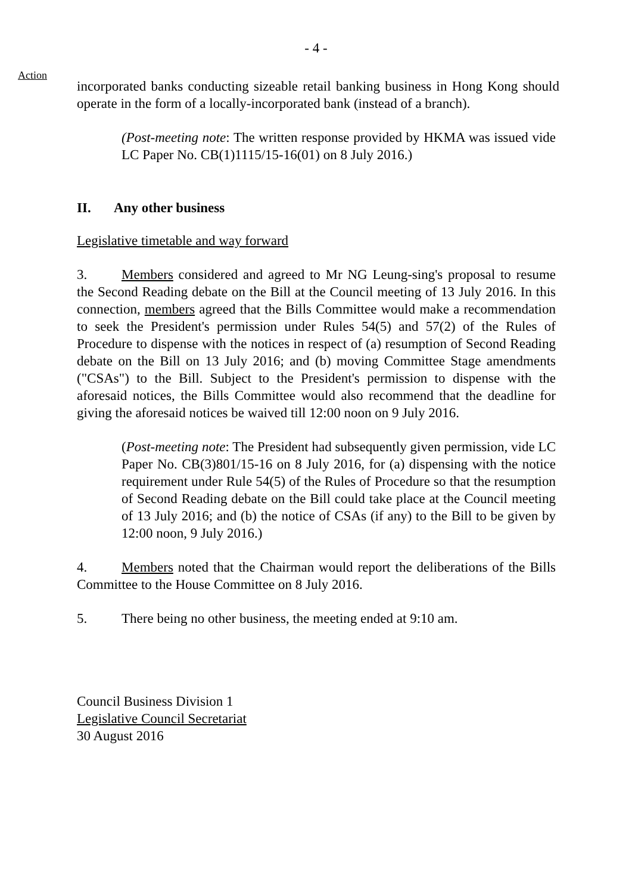- 4 -
Action
incorporated banks conducting sizeable retail banking business in Hong Kong should operate in the form of a locally-incorporated bank (instead of a branch).
(Post-meeting note: The written response provided by HKMA was issued vide LC Paper No. CB(1)1115/15-16(01) on 8 July 2016.)
II. Any other business
Legislative timetable and way forward
3. Members considered and agreed to Mr NG Leung-sing's proposal to resume the Second Reading debate on the Bill at the Council meeting of 13 July 2016. In this connection, members agreed that the Bills Committee would make a recommendation to seek the President's permission under Rules 54(5) and 57(2) of the Rules of Procedure to dispense with the notices in respect of (a) resumption of Second Reading debate on the Bill on 13 July 2016; and (b) moving Committee Stage amendments ("CSAs") to the Bill. Subject to the President's permission to dispense with the aforesaid notices, the Bills Committee would also recommend that the deadline for giving the aforesaid notices be waived till 12:00 noon on 9 July 2016.
(Post-meeting note: The President had subsequently given permission, vide LC Paper No. CB(3)801/15-16 on 8 July 2016, for (a) dispensing with the notice requirement under Rule 54(5) of the Rules of Procedure so that the resumption of Second Reading debate on the Bill could take place at the Council meeting of 13 July 2016; and (b) the notice of CSAs (if any) to the Bill to be given by 12:00 noon, 9 July 2016.)
4. Members noted that the Chairman would report the deliberations of the Bills Committee to the House Committee on 8 July 2016.
5. There being no other business, the meeting ended at 9:10 am.
Council Business Division 1
Legislative Council Secretariat
30 August 2016